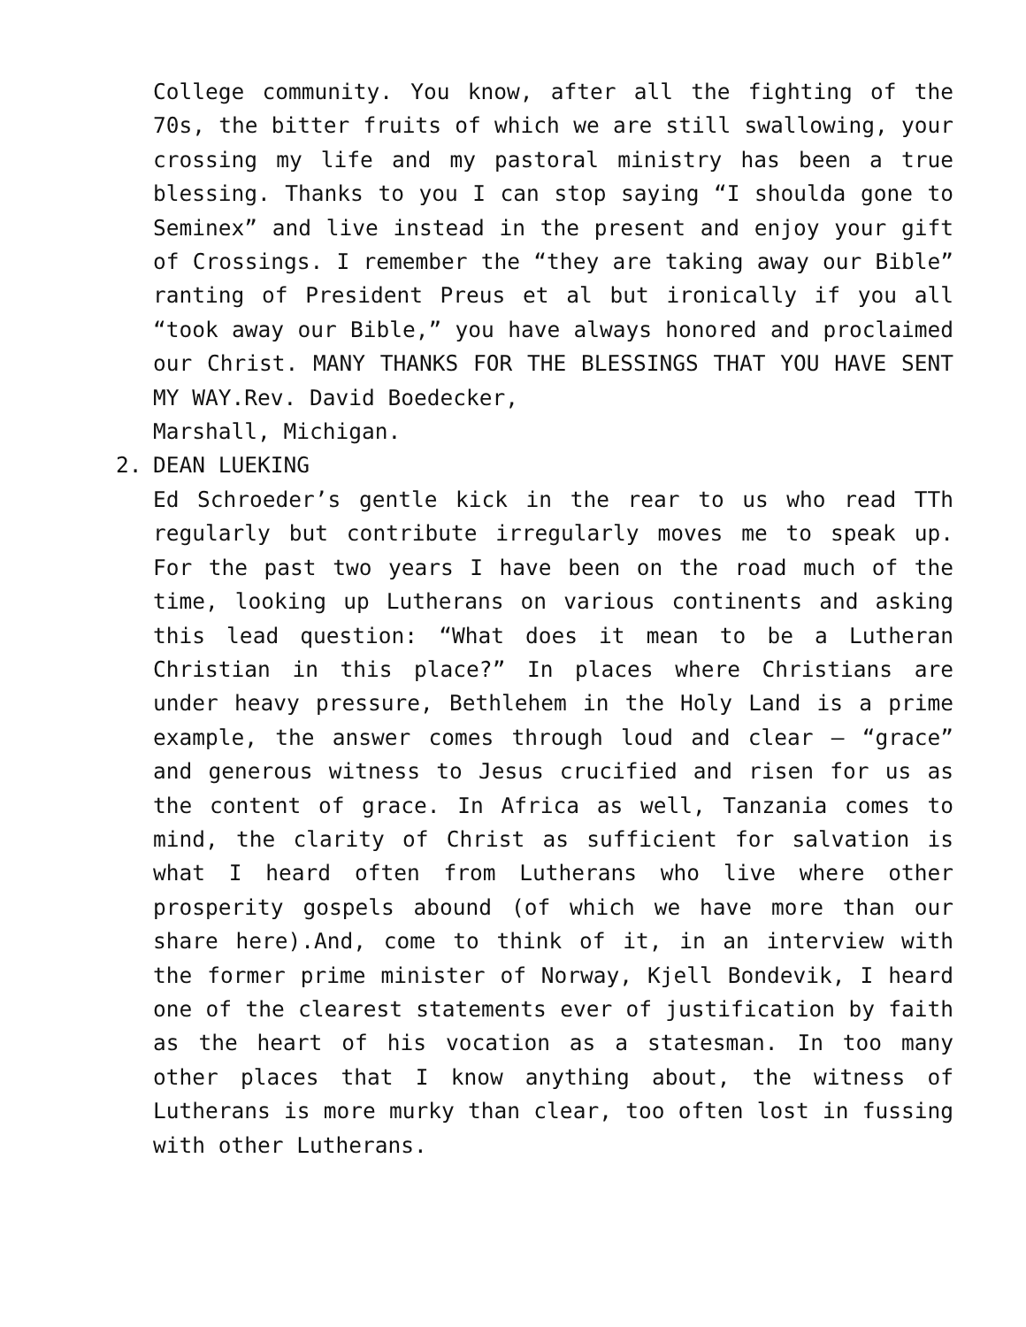College community. You know, after all the fighting of the 70s, the bitter fruits of which we are still swallowing, your crossing my life and my pastoral ministry has been a true blessing. Thanks to you I can stop saying “I shoulda gone to Seminex” and live instead in the present and enjoy your gift of Crossings. I remember the “they are taking away our Bible” ranting of President Preus et al but ironically if you all “took away our Bible,” you have always honored and proclaimed our Christ. MANY THANKS FOR THE BLESSINGS THAT YOU HAVE SENT MY WAY.Rev. David Boedecker,
Marshall, Michigan.
2.
DEAN LUEKING
Ed Schroeder’s gentle kick in the rear to us who read TTh regularly but contribute irregularly moves me to speak up. For the past two years I have been on the road much of the time, looking up Lutherans on various continents and asking this lead question: “What does it mean to be a Lutheran Christian in this place?” In places where Christians are under heavy pressure, Bethlehem in the Holy Land is a prime example, the answer comes through loud and clear – “grace” and generous witness to Jesus crucified and risen for us as the content of grace. In Africa as well, Tanzania comes to mind, the clarity of Christ as sufficient for salvation is what I heard often from Lutherans who live where other prosperity gospels abound (of which we have more than our share here).And, come to think of it, in an interview with the former prime minister of Norway, Kjell Bondevik, I heard one of the clearest statements ever of justification by faith as the heart of his vocation as a statesman. In too many other places that I know anything about, the witness of Lutherans is more murky than clear, too often lost in fussing with other Lutherans.